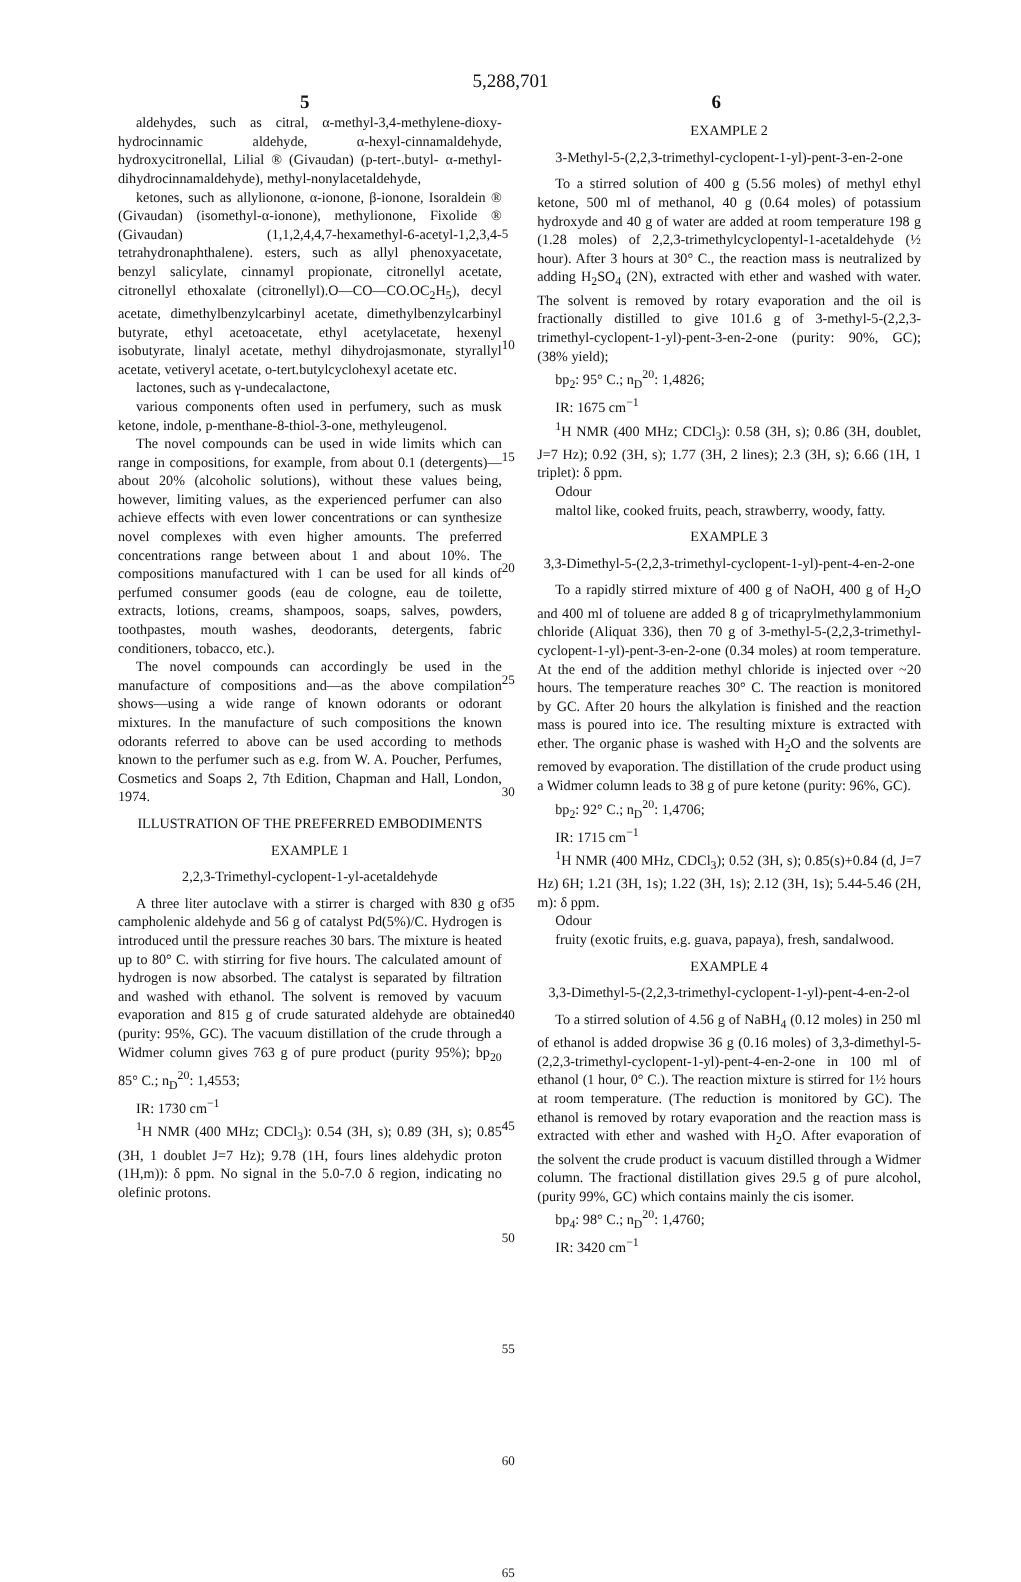5,288,701
5 6
aldehydes, such as citral, α-methyl-3,4-methylene-dioxy-hydrocinnamic aldehyde, α-hexyl-cinnamaldehyde, hydroxycitronellal, Lilial ® (Givaudan) (p-tert-.butyl- α-methyl-dihydrocinnamaldehyde), methyl-nonylacetaldehyde,
ketones, such as allylionone, α-ionone, β-ionone, Isoraldein ® (Givaudan) (isomethyl-α-ionone), methylionone, Fixolide ® (Givaudan) (1,1,2,4,4,7-hexamethyl-6-acetyl-1,2,3,4-tetrahydronaphthalene). esters, such as allyl phenoxyacetate, benzyl salicylate, cinnamyl propionate, citronellyl acetate, citronellyl ethoxalate (citronellyl).O—CO—CO.OC<sub>2</sub>H<sub>5</sub>), decyl acetate, dimethylbenzylcarbinyl acetate, dimethylbenzylcarbinyl butyrate, ethyl acetoacetate, ethyl acetylacetate, hexenyl isobutyrate, linalyl acetate, methyl dihydrojasmonate, styrallyl acetate, vetiveryl acetate, o-tert.butylcyclohexyl acetate etc.
lactones, such as γ-undecalactone,
various components often used in perfumery, such as musk ketone, indole, p-menthane-8-thiol-3-one, methyleugenol.
The novel compounds can be used in wide limits which can range in compositions, for example, from about 0.1 (detergents)—about 20% (alcoholic solutions), without these values being, however, limiting values, as the experienced perfumer can also achieve effects with even lower concentrations or can synthesize novel complexes with even higher amounts. The preferred concentrations range between about 1 and about 10%. The compositions manufactured with 1 can be used for all kinds of perfumed consumer goods (eau de cologne, eau de toilette, extracts, lotions, creams, shampoos, soaps, salves, powders, toothpastes, mouth washes, deodorants, detergents, fabric conditioners, tobacco, etc.).
The novel compounds can accordingly be used in the manufacture of compositions and—as the above compilation shows—using a wide range of known odorants or odorant mixtures. In the manufacture of such compositions the known odorants referred to above can be used according to methods known to the perfumer such as e.g. from W. A. Poucher, Perfumes, Cosmetics and Soaps 2, 7th Edition, Chapman and Hall, London, 1974.
ILLUSTRATION OF THE PREFERRED EMBODIMENTS
EXAMPLE 1
2,2,3-Trimethyl-cyclopent-1-yl-acetaldehyde
A three liter autoclave with a stirrer is charged with 830 g of campholenic aldehyde and 56 g of catalyst Pd(5%)/C. Hydrogen is introduced until the pressure reaches 30 bars. The mixture is heated up to 80° C. with stirring for five hours. The calculated amount of hydrogen is now absorbed. The catalyst is separated by filtration and washed with ethanol. The solvent is removed by vacuum evaporation and 815 g of crude saturated aldehyde are obtained (purity: 95%, GC). The vacuum distillation of the crude through a Widmer column gives 763 g of pure product (purity 95%); bp<sub>20</sub> 85° C.; n<sub>D</sub><sup>20</sup>: 1,4553;
IR: 1730 cm<sup>−1</sup>
<sup>1</sup>H NMR (400 MHz; CDCl<sub>3</sub>): 0.54 (3H, s); 0.89 (3H, s); 0.85 (3H, 1 doublet J=7 Hz); 9.78 (1H, fours lines aldehydic proton (1H,m)): δ ppm. No signal in the 5.0-7.0 δ region, indicating no olefinic protons.
5
10
15
20
25
30
35
40
45
50
55
60
65
EXAMPLE 2
3-Methyl-5-(2,2,3-trimethyl-cyclopent-1-yl)-pent-3-en-2-one
To a stirred solution of 400 g (5.56 moles) of methyl ethyl ketone, 500 ml of methanol, 40 g (0.64 moles) of potassium hydroxyde and 40 g of water are added at room temperature 198 g (1.28 moles) of 2,2,3-trimethylcyclopentyl-1-acetaldehyde (½ hour). After 3 hours at 30° C., the reaction mass is neutralized by adding H<sub>2</sub>SO<sub>4</sub> (2N), extracted with ether and washed with water. The solvent is removed by rotary evaporation and the oil is fractionally distilled to give 101.6 g of 3-methyl-5-(2,2,3-trimethyl-cyclopent-1-yl)-pent-3-en-2-one (purity: 90%, GC); (38% yield);
bp<sub>2</sub>: 95° C.; n<sub>D</sub><sup>20</sup>: 1,4826;
IR: 1675 cm<sup>−1</sup>
<sup>1</sup>H NMR (400 MHz; CDCl<sub>3</sub>): 0.58 (3H, s); 0.86 (3H, doublet, J=7 Hz); 0.92 (3H, s); 1.77 (3H, 2 lines); 2.3 (3H, s); 6.66 (1H, 1 triplet): δ ppm.
Odour
maltol like, cooked fruits, peach, strawberry, woody, fatty.
EXAMPLE 3
3,3-Dimethyl-5-(2,2,3-trimethyl-cyclopent-1-yl)-pent-4-en-2-one
To a rapidly stirred mixture of 400 g of NaOH, 400 g of H<sub>2</sub>O and 400 ml of toluene are added 8 g of tricaprylmethylammonium chloride (Aliquat 336), then 70 g of 3-methyl-5-(2,2,3-trimethyl-cyclopent-1-yl)-pent-3-en-2-one (0.34 moles) at room temperature. At the end of the addition methyl chloride is injected over ~20 hours. The temperature reaches 30° C. The reaction is monitored by GC. After 20 hours the alkylation is finished and the reaction mass is poured into ice. The resulting mixture is extracted with ether. The organic phase is washed with H<sub>2</sub>O and the solvents are removed by evaporation. The distillation of the crude product using a Widmer column leads to 38 g of pure ketone (purity: 96%, GC).
bp<sub>2</sub>: 92° C.; n<sub>D</sub><sup>20</sup>: 1,4706;
IR: 1715 cm<sup>−1</sup>
<sup>1</sup>H NMR (400 MHz, CDCl<sub>3</sub>); 0.52 (3H, s); 0.85(s)+0.84 (d, J=7 Hz) 6H; 1.21 (3H, 1s); 1.22 (3H, 1s); 2.12 (3H, 1s); 5.44-5.46 (2H, m): δ ppm.
Odour
fruity (exotic fruits, e.g. guava, papaya), fresh, sandalwood.
EXAMPLE 4
3,3-Dimethyl-5-(2,2,3-trimethyl-cyclopent-1-yl)-pent-4-en-2-ol
To a stirred solution of 4.56 g of NaBH<sub>4</sub> (0.12 moles) in 250 ml of ethanol is added dropwise 36 g (0.16 moles) of 3,3-dimethyl-5-(2,2,3-trimethyl-cyclopent-1-yl)-pent-4-en-2-one in 100 ml of ethanol (1 hour, 0° C.). The reaction mixture is stirred for 1½ hours at room temperature. (The reduction is monitored by GC). The ethanol is removed by rotary evaporation and the reaction mass is extracted with ether and washed with H<sub>2</sub>O. After evaporation of the solvent the crude product is vacuum distilled through a Widmer column. The fractional distillation gives 29.5 g of pure alcohol, (purity 99%, GC) which contains mainly the cis isomer.
bp<sub>4</sub>: 98° C.; n<sub>D</sub><sup>20</sup>: 1,4760;
IR: 3420 cm<sup>−1</sup>